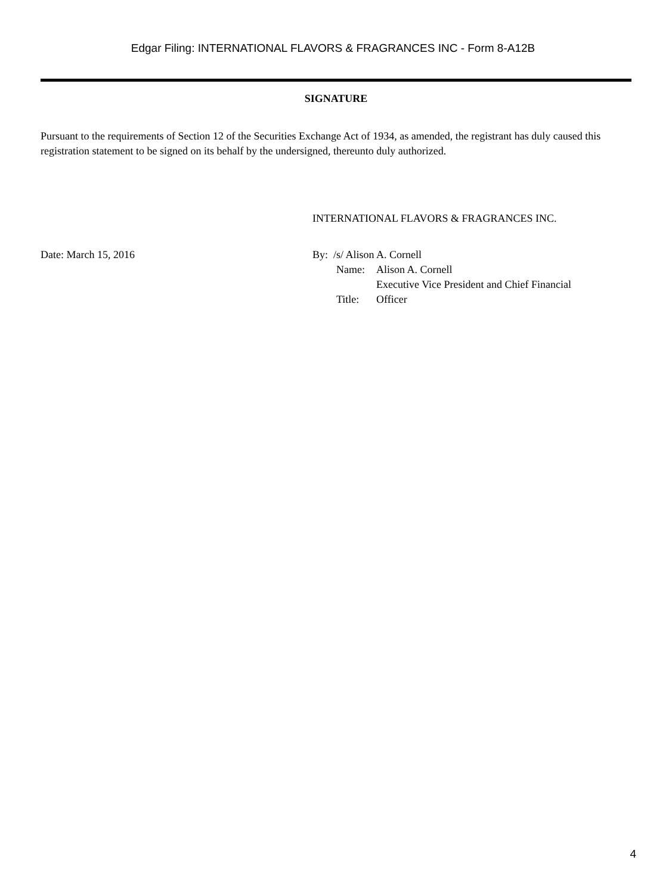Edgar Filing: INTERNATIONAL FLAVORS & FRAGRANCES INC - Form 8-A12B
SIGNATURE
Pursuant to the requirements of Section 12 of the Securities Exchange Act of 1934, as amended, the registrant has duly caused this registration statement to be signed on its behalf by the undersigned, thereunto duly authorized.
INTERNATIONAL FLAVORS & FRAGRANCES INC.
Date: March 15, 2016 By: /s/ Alison A. Cornell
| Name: | Alison A. Cornell |
| Title: | Executive Vice President and Chief Financial Officer |
4